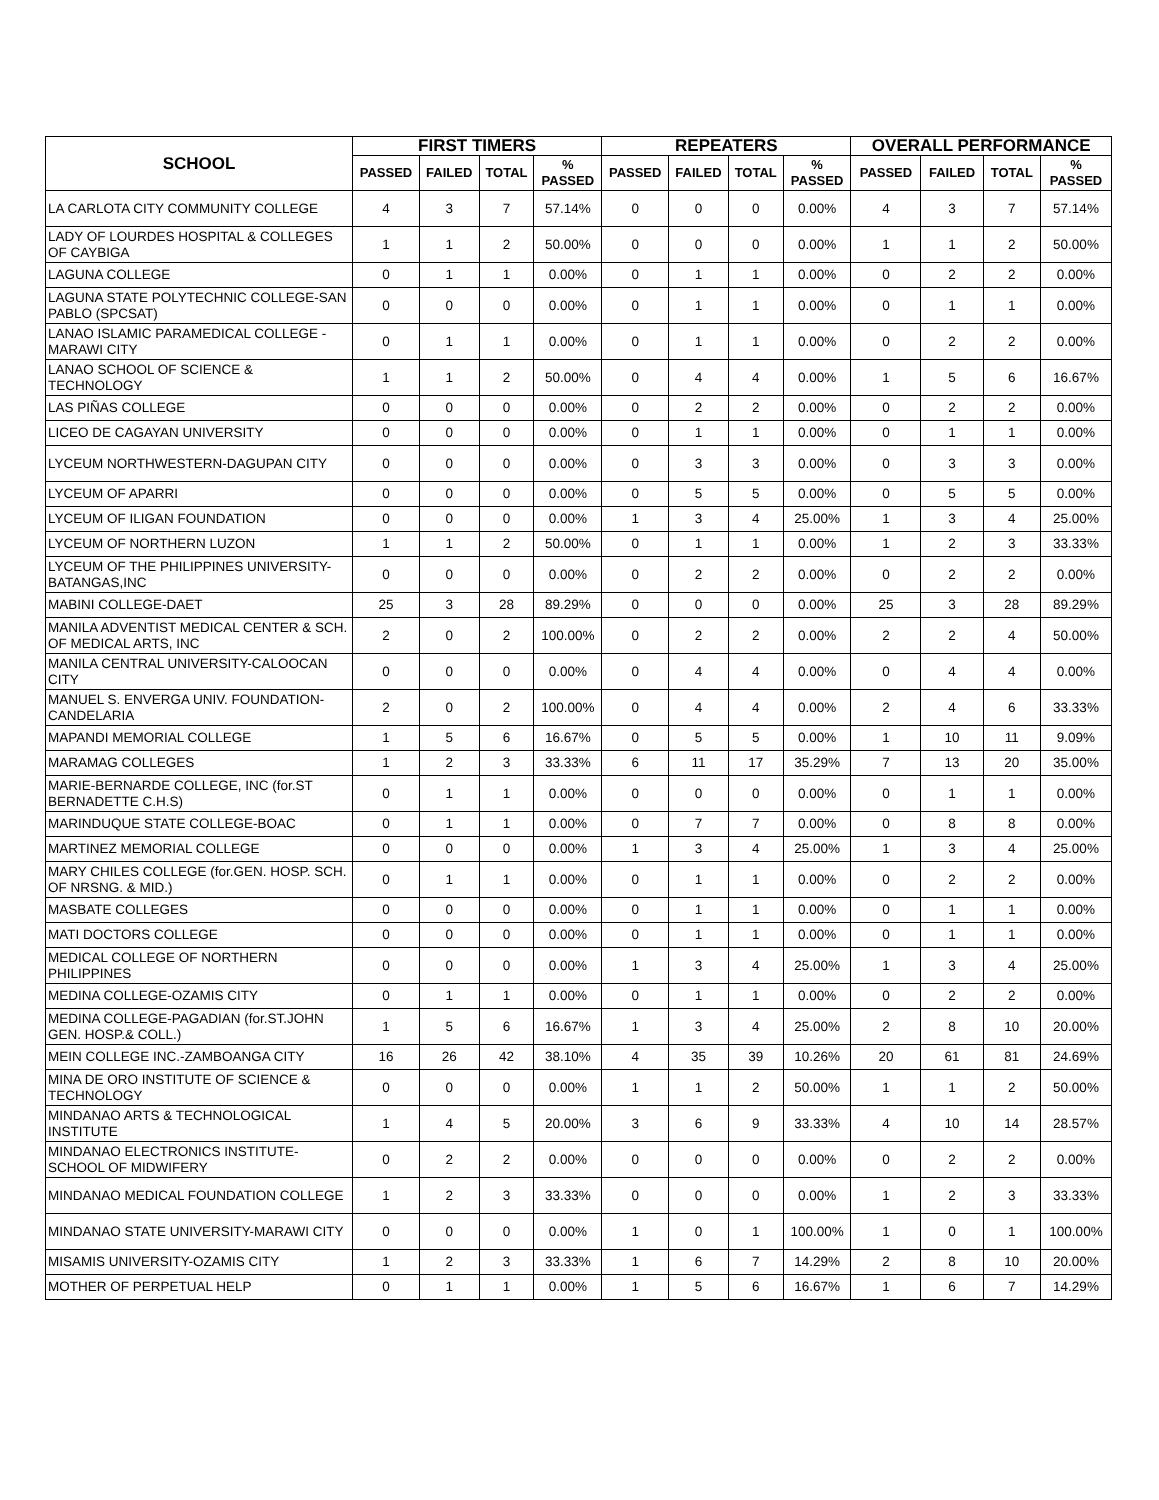| SCHOOL | FIRST TIMERS | | | | REPEATERS | | | | OVERALL PERFORMANCE | | | |
| --- | --- | --- | --- | --- | --- | --- | --- | --- | --- | --- | --- | --- |
| | PASSED | FAILED | TOTAL | % PASSED | PASSED | FAILED | TOTAL | % PASSED | PASSED | FAILED | TOTAL | % PASSED |
| LA CARLOTA CITY COMMUNITY COLLEGE | 4 | 3 | 7 | 57.14% | 0 | 0 | 0 | 0.00% | 4 | 3 | 7 | 57.14% |
| LADY OF LOURDES HOSPITAL & COLLEGES OF CAYBIGA | 1 | 1 | 2 | 50.00% | 0 | 0 | 0 | 0.00% | 1 | 1 | 2 | 50.00% |
| LAGUNA COLLEGE | 0 | 1 | 1 | 0.00% | 0 | 1 | 1 | 0.00% | 0 | 2 | 2 | 0.00% |
| LAGUNA STATE POLYTECHNIC COLLEGE-SAN PABLO (SPCSAT) | 0 | 0 | 0 | 0.00% | 0 | 1 | 1 | 0.00% | 0 | 1 | 1 | 0.00% |
| LANAO ISLAMIC PARAMEDICAL COLLEGE -MARAWI CITY | 0 | 1 | 1 | 0.00% | 0 | 1 | 1 | 0.00% | 0 | 2 | 2 | 0.00% |
| LANAO SCHOOL OF SCIENCE & TECHNOLOGY | 1 | 1 | 2 | 50.00% | 0 | 4 | 4 | 0.00% | 1 | 5 | 6 | 16.67% |
| LAS PIÑAS COLLEGE | 0 | 0 | 0 | 0.00% | 0 | 2 | 2 | 0.00% | 0 | 2 | 2 | 0.00% |
| LICEO DE CAGAYAN UNIVERSITY | 0 | 0 | 0 | 0.00% | 0 | 1 | 1 | 0.00% | 0 | 1 | 1 | 0.00% |
| LYCEUM NORTHWESTERN-DAGUPAN CITY | 0 | 0 | 0 | 0.00% | 0 | 3 | 3 | 0.00% | 0 | 3 | 3 | 0.00% |
| LYCEUM OF APARRI | 0 | 0 | 0 | 0.00% | 0 | 5 | 5 | 0.00% | 0 | 5 | 5 | 0.00% |
| LYCEUM OF ILIGAN FOUNDATION | 0 | 0 | 0 | 0.00% | 1 | 3 | 4 | 25.00% | 1 | 3 | 4 | 25.00% |
| LYCEUM OF NORTHERN LUZON | 1 | 1 | 2 | 50.00% | 0 | 1 | 1 | 0.00% | 1 | 2 | 3 | 33.33% |
| LYCEUM OF THE PHILIPPINES UNIVERSITY-BATANGAS,INC | 0 | 0 | 0 | 0.00% | 0 | 2 | 2 | 0.00% | 0 | 2 | 2 | 0.00% |
| MABINI COLLEGE-DAET | 25 | 3 | 28 | 89.29% | 0 | 0 | 0 | 0.00% | 25 | 3 | 28 | 89.29% |
| MANILA ADVENTIST MEDICAL CENTER & SCH. OF MEDICAL ARTS, INC | 2 | 0 | 2 | 100.00% | 0 | 2 | 2 | 0.00% | 2 | 2 | 4 | 50.00% |
| MANILA CENTRAL UNIVERSITY-CALOOCAN CITY | 0 | 0 | 0 | 0.00% | 0 | 4 | 4 | 0.00% | 0 | 4 | 4 | 0.00% |
| MANUEL S. ENVERGA UNIV. FOUNDATION-CANDELARIA | 2 | 0 | 2 | 100.00% | 0 | 4 | 4 | 0.00% | 2 | 4 | 6 | 33.33% |
| MAPANDI MEMORIAL COLLEGE | 1 | 5 | 6 | 16.67% | 0 | 5 | 5 | 0.00% | 1 | 10 | 11 | 9.09% |
| MARAMAG COLLEGES | 1 | 2 | 3 | 33.33% | 6 | 11 | 17 | 35.29% | 7 | 13 | 20 | 35.00% |
| MARIE-BERNARDE COLLEGE, INC (for.ST BERNADETTE C.H.S) | 0 | 1 | 1 | 0.00% | 0 | 0 | 0 | 0.00% | 0 | 1 | 1 | 0.00% |
| MARINDUQUE STATE COLLEGE-BOAC | 0 | 1 | 1 | 0.00% | 0 | 7 | 7 | 0.00% | 0 | 8 | 8 | 0.00% |
| MARTINEZ MEMORIAL COLLEGE | 0 | 0 | 0 | 0.00% | 1 | 3 | 4 | 25.00% | 1 | 3 | 4 | 25.00% |
| MARY CHILES COLLEGE (for.GEN. HOSP. SCH. OF NRSNG. & MID.) | 0 | 1 | 1 | 0.00% | 0 | 1 | 1 | 0.00% | 0 | 2 | 2 | 0.00% |
| MASBATE COLLEGES | 0 | 0 | 0 | 0.00% | 0 | 1 | 1 | 0.00% | 0 | 1 | 1 | 0.00% |
| MATI DOCTORS COLLEGE | 0 | 0 | 0 | 0.00% | 0 | 1 | 1 | 0.00% | 0 | 1 | 1 | 0.00% |
| MEDICAL COLLEGE OF NORTHERN PHILIPPINES | 0 | 0 | 0 | 0.00% | 1 | 3 | 4 | 25.00% | 1 | 3 | 4 | 25.00% |
| MEDINA COLLEGE-OZAMIS CITY | 0 | 1 | 1 | 0.00% | 0 | 1 | 1 | 0.00% | 0 | 2 | 2 | 0.00% |
| MEDINA COLLEGE-PAGADIAN (for.ST.JOHN GEN. HOSP.& COLL.) | 1 | 5 | 6 | 16.67% | 1 | 3 | 4 | 25.00% | 2 | 8 | 10 | 20.00% |
| MEIN COLLEGE INC.-ZAMBOANGA CITY | 16 | 26 | 42 | 38.10% | 4 | 35 | 39 | 10.26% | 20 | 61 | 81 | 24.69% |
| MINA DE ORO INSTITUTE OF SCIENCE & TECHNOLOGY | 0 | 0 | 0 | 0.00% | 1 | 1 | 2 | 50.00% | 1 | 1 | 2 | 50.00% |
| MINDANAO ARTS & TECHNOLOGICAL INSTITUTE | 1 | 4 | 5 | 20.00% | 3 | 6 | 9 | 33.33% | 4 | 10 | 14 | 28.57% |
| MINDANAO ELECTRONICS INSTITUTE-SCHOOL OF MIDWIFERY | 0 | 2 | 2 | 0.00% | 0 | 0 | 0 | 0.00% | 0 | 2 | 2 | 0.00% |
| MINDANAO MEDICAL FOUNDATION COLLEGE | 1 | 2 | 3 | 33.33% | 0 | 0 | 0 | 0.00% | 1 | 2 | 3 | 33.33% |
| MINDANAO STATE UNIVERSITY-MARAWI CITY | 0 | 0 | 0 | 0.00% | 1 | 0 | 1 | 100.00% | 1 | 0 | 1 | 100.00% |
| MISAMIS UNIVERSITY-OZAMIS CITY | 1 | 2 | 3 | 33.33% | 1 | 6 | 7 | 14.29% | 2 | 8 | 10 | 20.00% |
| MOTHER OF PERPETUAL HELP | 0 | 1 | 1 | 0.00% | 1 | 5 | 6 | 16.67% | 1 | 6 | 7 | 14.29% |